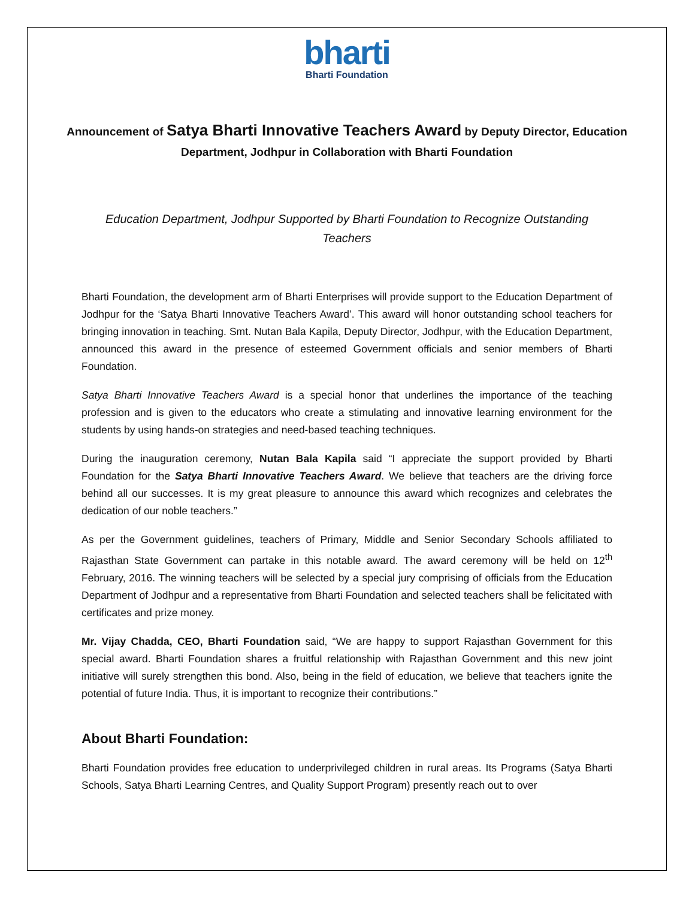bharti
Bharti Foundation
Announcement of Satya Bharti Innovative Teachers Award by Deputy Director, Education Department, Jodhpur in Collaboration with Bharti Foundation
Education Department, Jodhpur Supported by Bharti Foundation to Recognize Outstanding Teachers
Bharti Foundation, the development arm of Bharti Enterprises will provide support to the Education Department of Jodhpur for the ‘Satya Bharti Innovative Teachers Award’. This award will honor outstanding school teachers for bringing innovation in teaching. Smt. Nutan Bala Kapila, Deputy Director, Jodhpur, with the Education Department, announced this award in the presence of esteemed Government officials and senior members of Bharti Foundation.
Satya Bharti Innovative Teachers Award is a special honor that underlines the importance of the teaching profession and is given to the educators who create a stimulating and innovative learning environment for the students by using hands-on strategies and need-based teaching techniques.
During the inauguration ceremony, Nutan Bala Kapila said “I appreciate the support provided by Bharti Foundation for the Satya Bharti Innovative Teachers Award. We believe that teachers are the driving force behind all our successes. It is my great pleasure to announce this award which recognizes and celebrates the dedication of our noble teachers.”
As per the Government guidelines, teachers of Primary, Middle and Senior Secondary Schools affiliated to Rajasthan State Government can partake in this notable award. The award ceremony will be held on 12<sup>th</sup> February, 2016. The winning teachers will be selected by a special jury comprising of officials from the Education Department of Jodhpur and a representative from Bharti Foundation and selected teachers shall be felicitated with certificates and prize money.
Mr. Vijay Chadda, CEO, Bharti Foundation said, “We are happy to support Rajasthan Government for this special award. Bharti Foundation shares a fruitful relationship with Rajasthan Government and this new joint initiative will surely strengthen this bond. Also, being in the field of education, we believe that teachers ignite the potential of future India. Thus, it is important to recognize their contributions.”
About Bharti Foundation:
Bharti Foundation provides free education to underprivileged children in rural areas. Its Programs (Satya Bharti Schools, Satya Bharti Learning Centres, and Quality Support Program) presently reach out to over